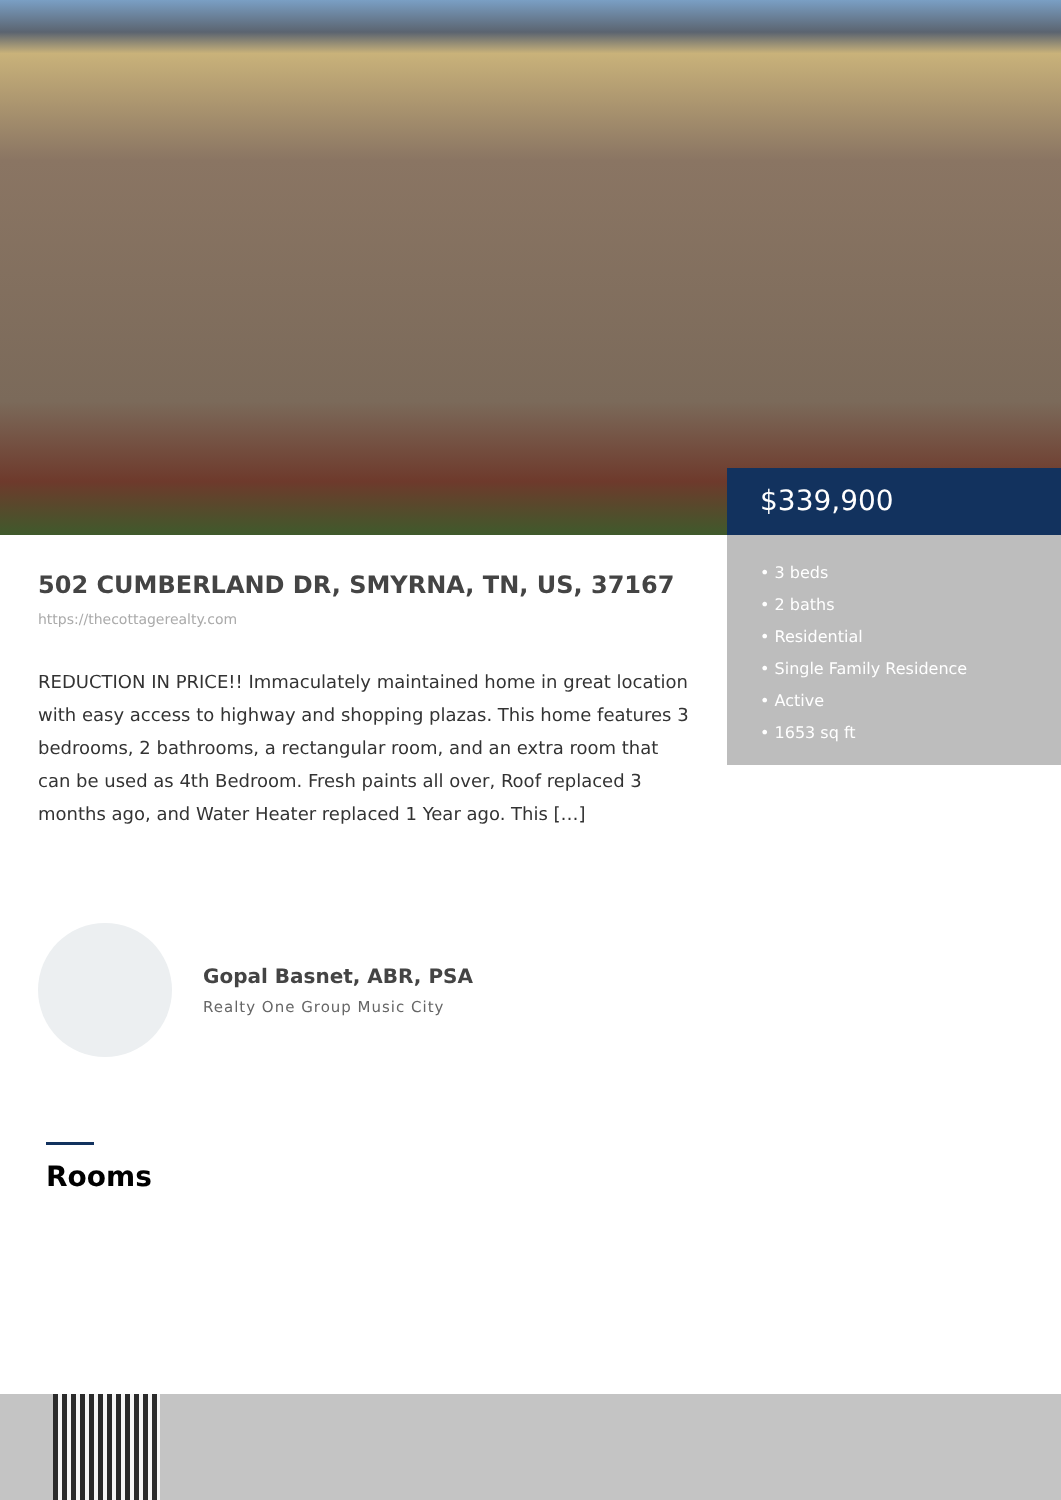$339,900
• 3 beds
• 2 baths
• Residential
• Single Family Residence
• Active
• 1653 sq ft
502 CUMBERLAND DR, SMYRNA, TN, US, 37167
https://thecottagerealty.com
REDUCTION IN PRICE!! Immaculately maintained home in great location with easy access to highway and shopping plazas. This home features 3 bedrooms, 2 bathrooms, a rectangular room, and an extra room that can be used as 4th Bedroom. Fresh paints all over, Roof replaced 3 months ago, and Water Heater replaced 1 Year ago. This […]
Gopal Basnet, ABR, PSA
Realty One Group Music City
Rooms